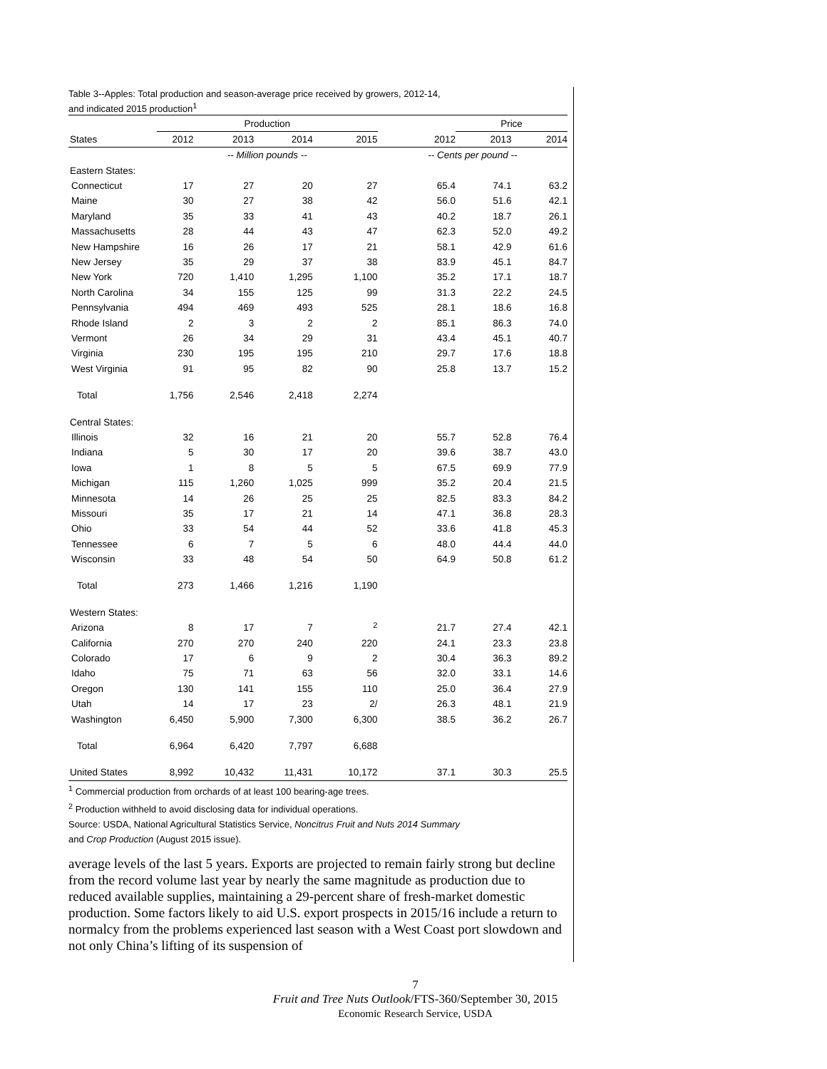Table 3--Apples: Total production and season-average price received by growers, 2012-14,
and indicated 2015 production<sup>1</sup>
| | Production | | | | | Price | |
| --- | --- | --- | --- | --- | --- | --- | --- |
| States | 2012 | 2013 | 2014 | 2015 | 2012 | 2013 | 2014 |
| | -- Million pounds -- | | | | -- Cents per pound -- | | |
| Eastern States: | | | | | | | |
| Connecticut | 17 | 27 | 20 | 27 | 65.4 | 74.1 | 63.2 |
| Maine | 30 | 27 | 38 | 42 | 56.0 | 51.6 | 42.1 |
| Maryland | 35 | 33 | 41 | 43 | 40.2 | 18.7 | 26.1 |
| Massachusetts | 28 | 44 | 43 | 47 | 62.3 | 52.0 | 49.2 |
| New Hampshire | 16 | 26 | 17 | 21 | 58.1 | 42.9 | 61.6 |
| New Jersey | 35 | 29 | 37 | 38 | 83.9 | 45.1 | 84.7 |
| New York | 720 | 1,410 | 1,295 | 1,100 | 35.2 | 17.1 | 18.7 |
| North Carolina | 34 | 155 | 125 | 99 | 31.3 | 22.2 | 24.5 |
| Pennsylvania | 494 | 469 | 493 | 525 | 28.1 | 18.6 | 16.8 |
| Rhode Island | 2 | 3 | 2 | 2 | 85.1 | 86.3 | 74.0 |
| Vermont | 26 | 34 | 29 | 31 | 43.4 | 45.1 | 40.7 |
| Virginia | 230 | 195 | 195 | 210 | 29.7 | 17.6 | 18.8 |
| West Virginia | 91 | 95 | 82 | 90 | 25.8 | 13.7 | 15.2 |
| Total | 1,756 | 2,546 | 2,418 | 2,274 | | | |
| Central States: | | | | | | | |
| Illinois | 32 | 16 | 21 | 20 | 55.7 | 52.8 | 76.4 |
| Indiana | 5 | 30 | 17 | 20 | 39.6 | 38.7 | 43.0 |
| Iowa | 1 | 8 | 5 | 5 | 67.5 | 69.9 | 77.9 |
| Michigan | 115 | 1,260 | 1,025 | 999 | 35.2 | 20.4 | 21.5 |
| Minnesota | 14 | 26 | 25 | 25 | 82.5 | 83.3 | 84.2 |
| Missouri | 35 | 17 | 21 | 14 | 47.1 | 36.8 | 28.3 |
| Ohio | 33 | 54 | 44 | 52 | 33.6 | 41.8 | 45.3 |
| Tennessee | 6 | 7 | 5 | 6 | 48.0 | 44.4 | 44.0 |
| Wisconsin | 33 | 48 | 54 | 50 | 64.9 | 50.8 | 61.2 |
| Total | 273 | 1,466 | 1,216 | 1,190 | | | |
| Western States: | | | | | | | |
| Arizona | 8 | 17 | 7 | <sup>2</sup> | 21.7 | 27.4 | 42.1 |
| California | 270 | 270 | 240 | 220 | 24.1 | 23.3 | 23.8 |
| Colorado | 17 | 6 | 9 | 2 | 30.4 | 36.3 | 89.2 |
| Idaho | 75 | 71 | 63 | 56 | 32.0 | 33.1 | 14.6 |
| Oregon | 130 | 141 | 155 | 110 | 25.0 | 36.4 | 27.9 |
| Utah | 14 | 17 | 23 | 2/ | 26.3 | 48.1 | 21.9 |
| Washington | 6,450 | 5,900 | 7,300 | 6,300 | 38.5 | 36.2 | 26.7 |
| Total | 6,964 | 6,420 | 7,797 | 6,688 | | | |
| United States | 8,992 | 10,432 | 11,431 | 10,172 | 37.1 | 30.3 | 25.5 |
<sup>1</sup> Commercial production from orchards of at least 100 bearing-age trees.
<sup>2</sup> Production withheld to avoid disclosing data for individual operations.
Source: USDA, National Agricultural Statistics Service, Noncitrus Fruit and Nuts 2014 Summary
and Crop Production (August 2015 issue).
average levels of the last 5 years. Exports are projected to remain fairly strong but decline from the record volume last year by nearly the same magnitude as production due to reduced available supplies, maintaining a 29-percent share of fresh-market domestic production. Some factors likely to aid U.S. export prospects in 2015/16 include a return to normalcy from the problems experienced last season with a West Coast port slowdown and not only China’s lifting of its suspension of
7
Fruit and Tree Nuts Outlook/FTS-360/September 30, 2015
Economic Research Service, USDA